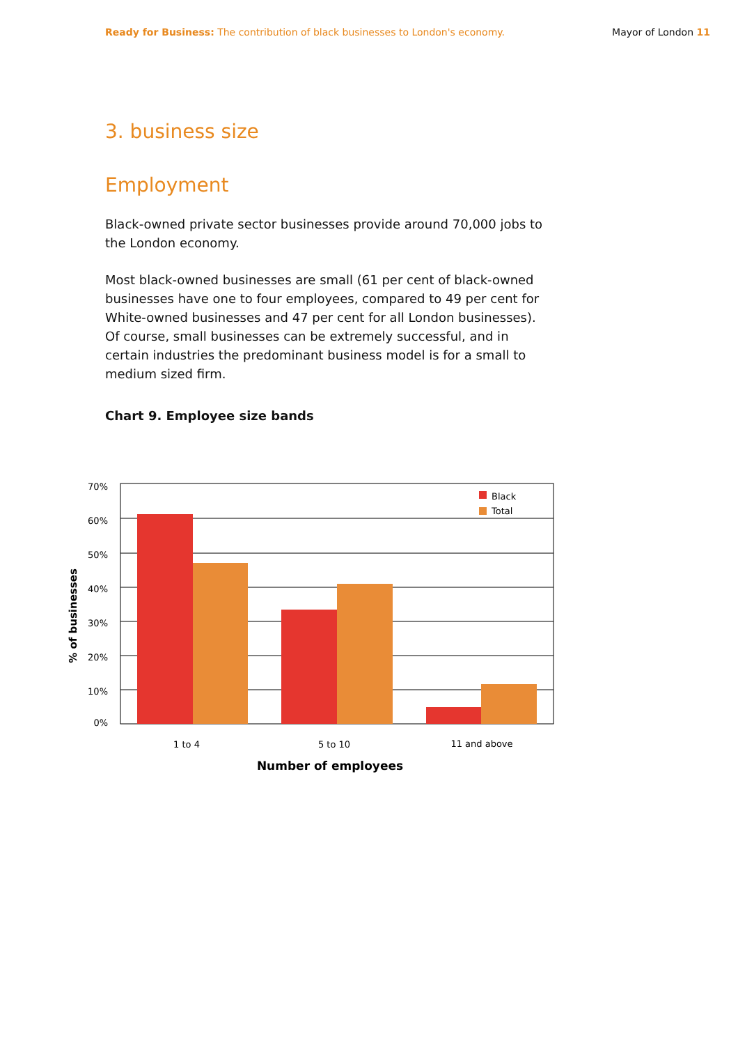Ready for Business: The contribution of black businesses to London's economy. Mayor of London 11
3. business size
Employment
Black-owned private sector businesses provide around 70,000 jobs to the London economy.
Most black-owned businesses are small (61 per cent of black-owned businesses have one to four employees, compared to 49 per cent for White-owned businesses and 47 per cent for all London businesses). Of course, small businesses can be extremely successful, and in certain industries the predominant business model is for a small to medium sized firm.
Chart 9. Employee size bands
Black
Total
70%
60%
50%
40%
30%
20%
10%
0%
1 to 4
5 to 10
11 and above
Number of employees
% of businesses